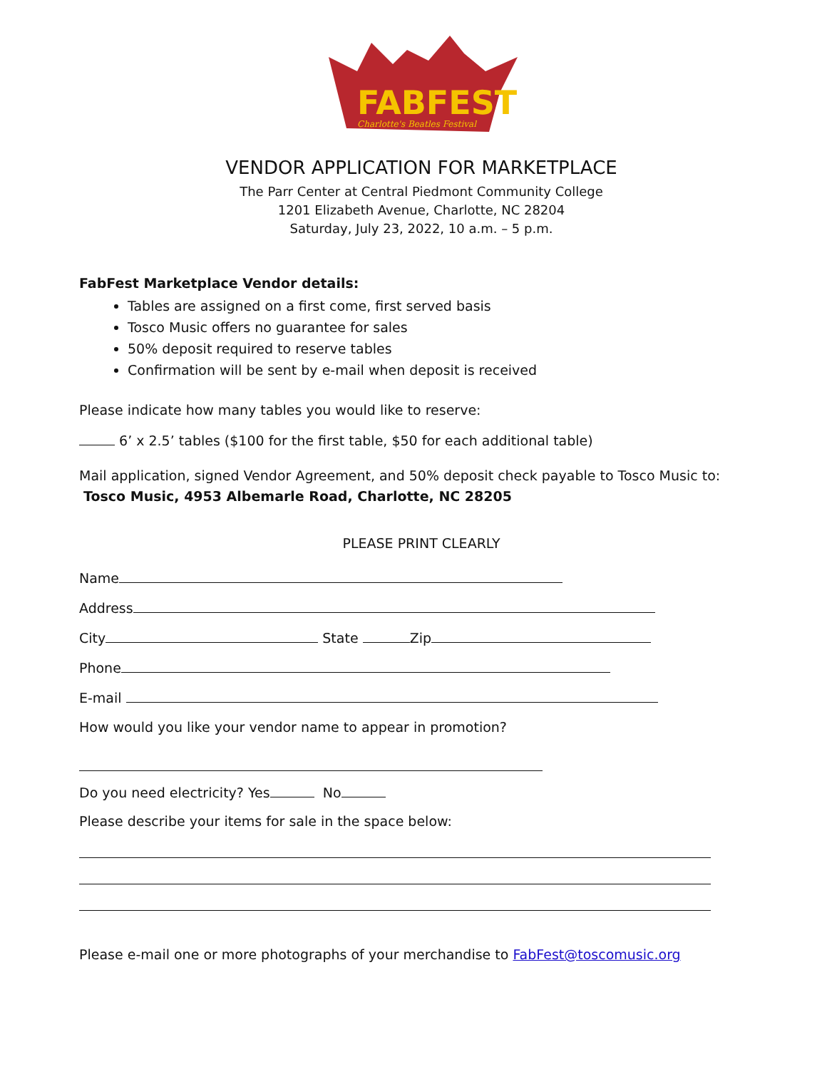FABFEST
Charlotte's Beatles Festival
VENDOR APPLICATION FOR MARKETPLACE
The Parr Center at Central Piedmont Community College
1201 Elizabeth Avenue, Charlotte, NC 28204
Saturday, July 23, 2022, 10 a.m. – 5 p.m.
FabFest Marketplace Vendor details:
Tables are assigned on a first come, first served basis
Tosco Music offers no guarantee for sales
50% deposit required to reserve tables
Confirmation will be sent by e-mail when deposit is received
Please indicate how many tables you would like to reserve:
6’ x 2.5’ tables ($100 for the first table, $50 for each additional table)
Mail application, signed Vendor Agreement, and 50% deposit check payable to Tosco Music to: Tosco Music, 4953 Albemarle Road, Charlotte, NC 28205
PLEASE PRINT CLEARLY
Name
Address
City State Zip
Phone
E-mail
How would you like your vendor name to appear in promotion?
Do you need electricity? Yes No
Please describe your items for sale in the space below:
Please e-mail one or more photographs of your merchandise to FabFest@toscomusic.org